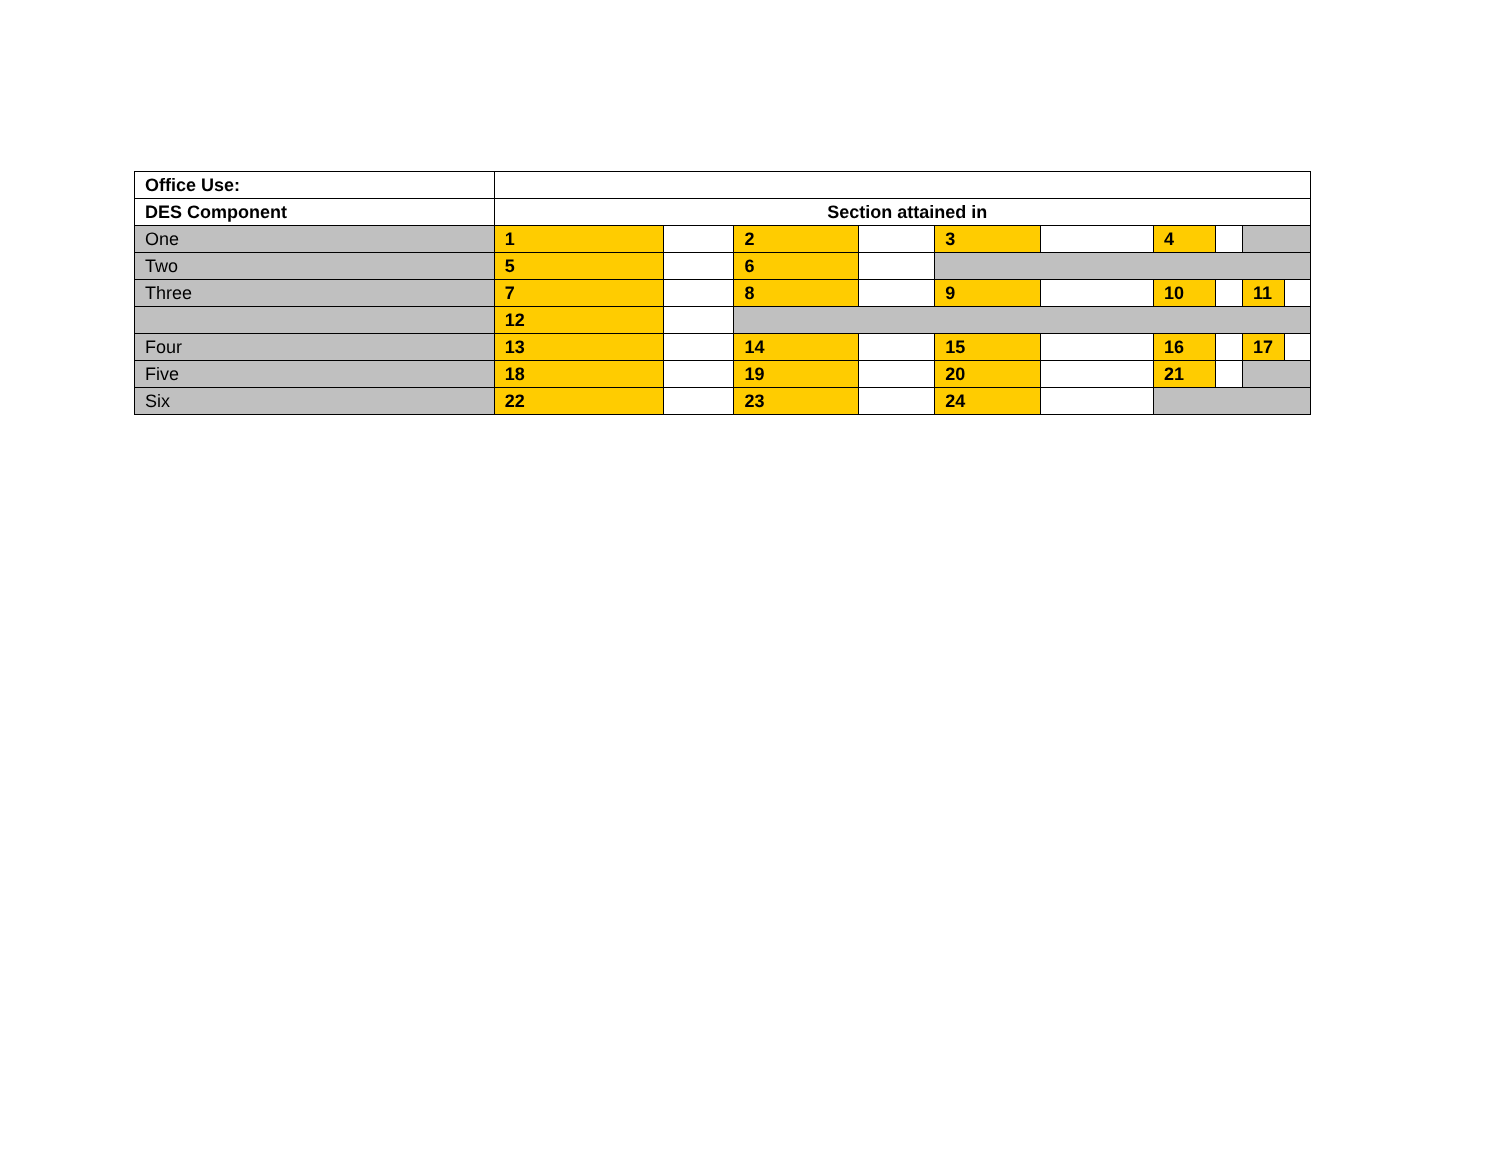| Office Use: | | | | | | | | | | |
| DES Component | Section attained in | | | | | | | | | |
| One | 1 | | 2 | | 3 | | 4 | | | |
| Two | 5 | | 6 | | | | | | | |
| Three | 7 | | 8 | | 9 | | 10 | | 11 | |
| | 12 | | | | | | | | | |
| Four | 13 | | 14 | | 15 | | 16 | | 17 | |
| Five | 18 | | 19 | | 20 | | 21 | | | |
| Six | 22 | | 23 | | 24 | | | | | |